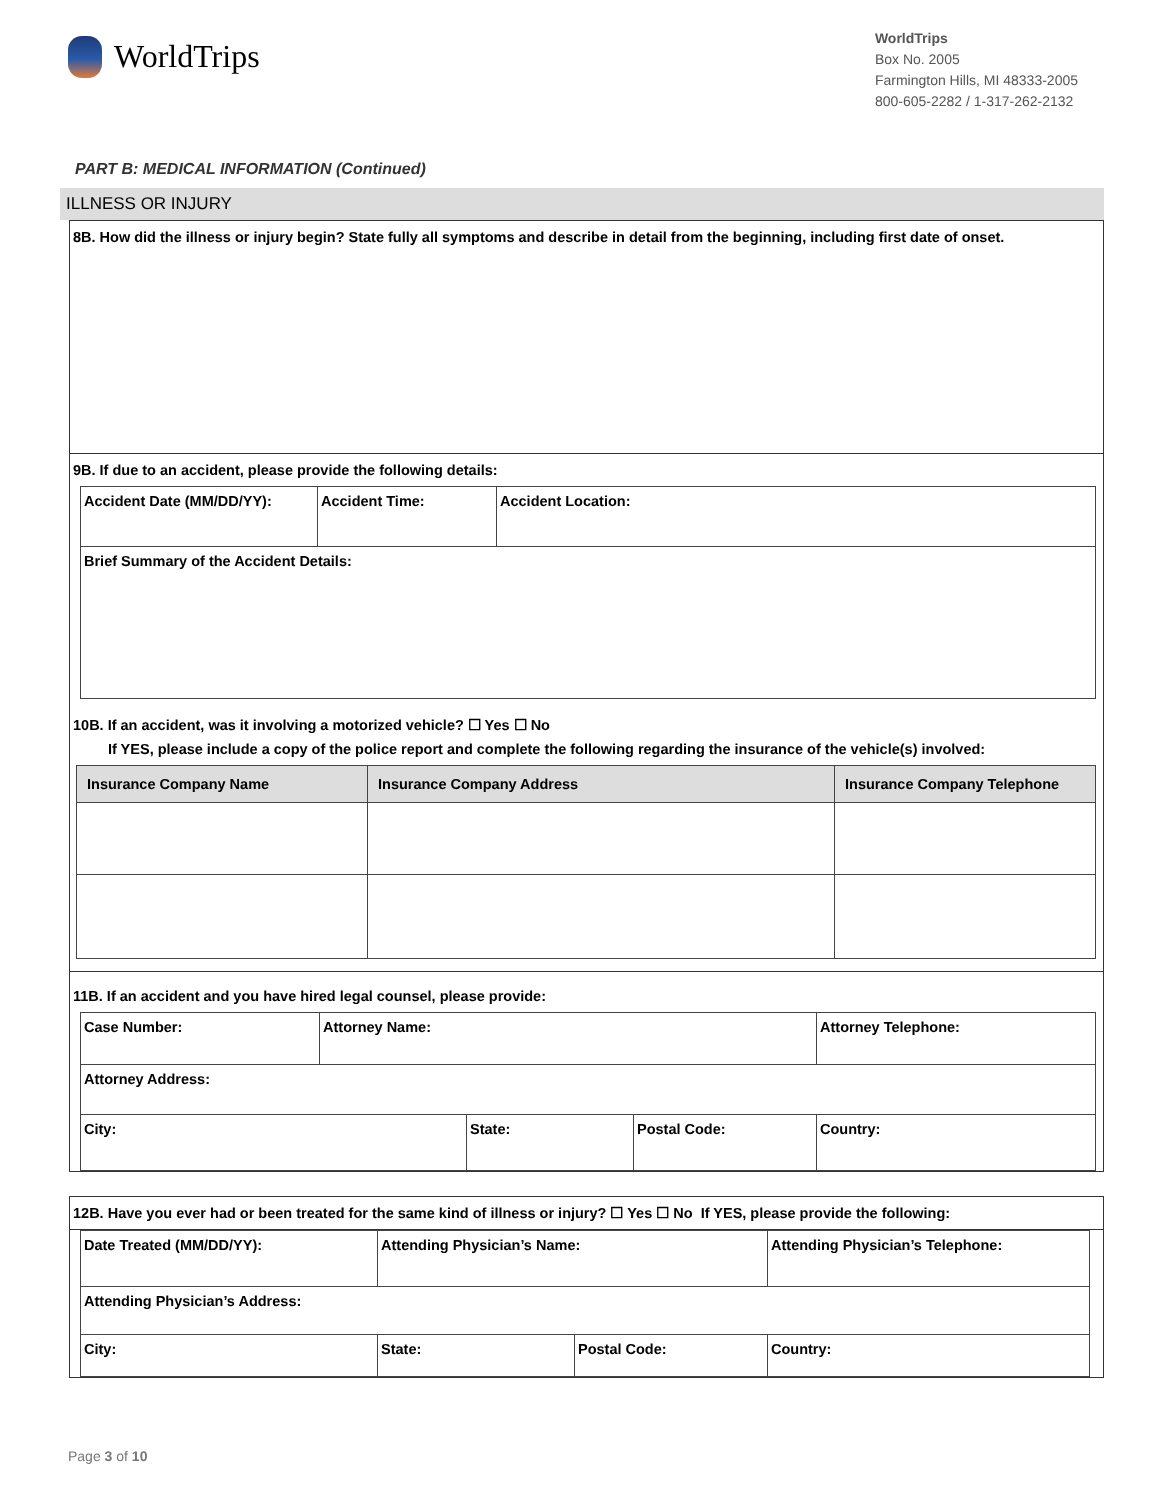WorldTrips
WorldTrips
Box No. 2005
Farmington Hills, MI 48333-2005
800-605-2282 / 1-317-262-2132
PART B: MEDICAL INFORMATION (Continued)
ILLNESS OR INJURY
8B. How did the illness or injury begin? State fully all symptoms and describe in detail from the beginning, including first date of onset.
9B. If due to an accident, please provide the following details:
| Accident Date (MM/DD/YY): | Accident Time: | Accident Location: |
| Brief Summary of the Accident Details: | | |
10B. If an accident, was it involving a motorized vehicle? ☐ Yes ☐ No
If YES, please include a copy of the police report and complete the following regarding the insurance of the vehicle(s) involved:
| Insurance Company Name | Insurance Company Address | Insurance Company Telephone |
| --- | --- | --- |
11B. If an accident and you have hired legal counsel, please provide:
| Case Number: | Attorney Name: | | | Attorney Telephone: |
| Attorney Address: | | | | |
| City: | | State: | Postal Code: | Country: |
12B. Have you ever had or been treated for the same kind of illness or injury? ☐ Yes ☐ No If YES, please provide the following:
| Date Treated (MM/DD/YY): | Attending Physician’s Name: | | Attending Physician’s Telephone: |
| Attending Physician’s Address: | | | |
| City: | State: | Postal Code: | Country: |
Page 3 of 10